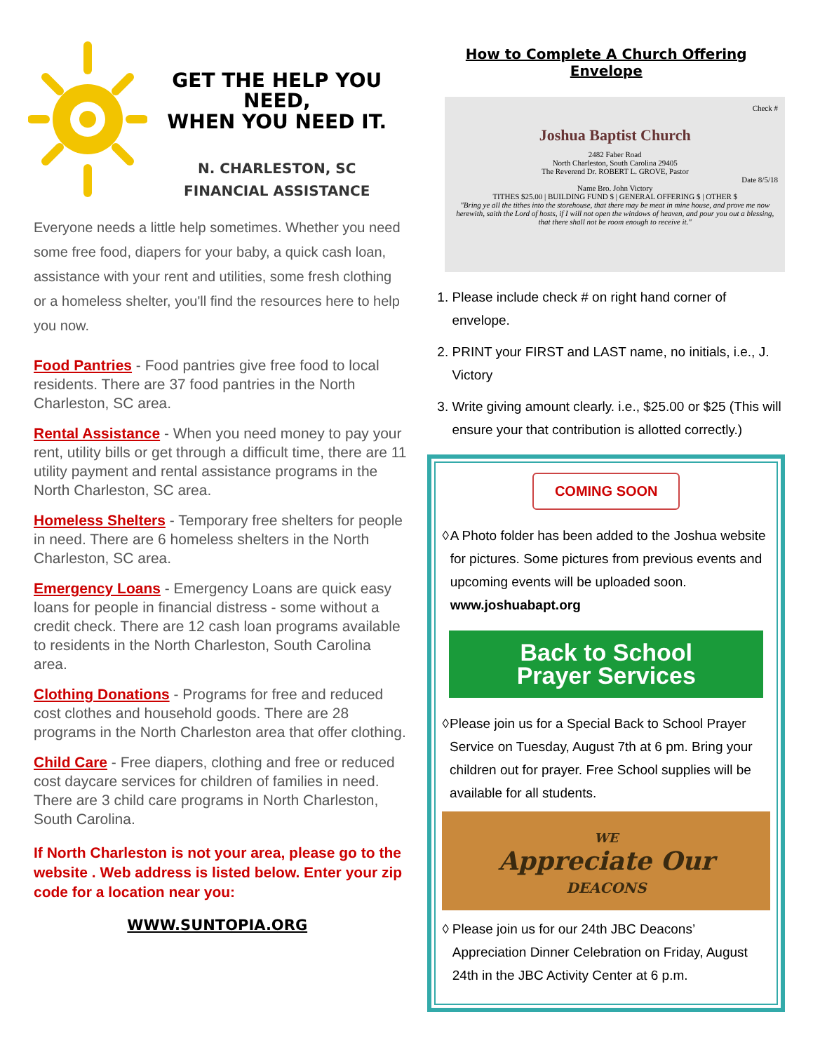GET THE HELP YOU NEED,
WHEN YOU NEED IT.
N. CHARLESTON, SC
FINANCIAL ASSISTANCE
Everyone needs a little help sometimes. Whether you need some free food, diapers for your baby, a quick cash loan, assistance with your rent and utilities, some fresh clothing or a homeless shelter, you'll find the resources here to help you now.
Food Pantries - Food pantries give free food to local residents. There are 37 food pantries in the North Charleston, SC area.
Rental Assistance - When you need money to pay your rent, utility bills or get through a difficult time, there are 11 utility payment and rental assistance programs in the North Charleston, SC area.
Homeless Shelters - Temporary free shelters for people in need. There are 6 homeless shelters in the North Charleston, SC area.
Emergency Loans - Emergency Loans are quick easy loans for people in financial distress - some without a credit check. There are 12 cash loan programs available to residents in the North Charleston, South Carolina area.
Clothing Donations - Programs for free and reduced cost clothes and household goods. There are 28 programs in the North Charleston area that offer clothing.
Child Care - Free diapers, clothing and free or reduced cost daycare services for children of families in need. There are 3 child care programs in North Charleston, South Carolina.
If North Charleston is not your area, please go to the website . Web address is listed below. Enter your zip code for a location near you:
WWW.SUNTOPIA.ORG
How to Complete A Church Offering Envelope
Check #
Joshua Baptist Church
2482 Faber Road
North Charleston, South Carolina 29405
The Reverend Dr. ROBERT L. GROVE, Pastor
Date 8/5/18
Name Bro. John Victory
TITHES $25.00 | BUILDING FUND $ | GENERAL OFFERING $ | OTHER $
"Bring ye all the tithes into the storehouse, that there may be meat in mine house, and prove me now herewith, saith the Lord of hosts, if I will not open the windows of heaven, and pour you out a blessing, that there shall not be room enough to receive it."
1. Please include check # on right hand corner of envelope.
2. PRINT your FIRST and LAST name, no initials, i.e., J. Victory
3. Write giving amount clearly. i.e., $25.00 or $25 (This will ensure your that contribution is allotted correctly.)
COMING SOON
◊ A Photo folder has been added to the Joshua website for pictures. Some pictures from previous events and upcoming events will be uploaded soon. www.joshuabapt.org
Back to School
Prayer Services
◊ Please join us for a Special Back to School Prayer Service on Tuesday, August 7th at 6 pm. Bring your children out for prayer. Free School supplies will be available for all students.
WE
Appreciate Our
DEACONS
◊ Please join us for our 24th JBC Deacons’ Appreciation Dinner Celebration on Friday, August 24th in the JBC Activity Center at 6 p.m.